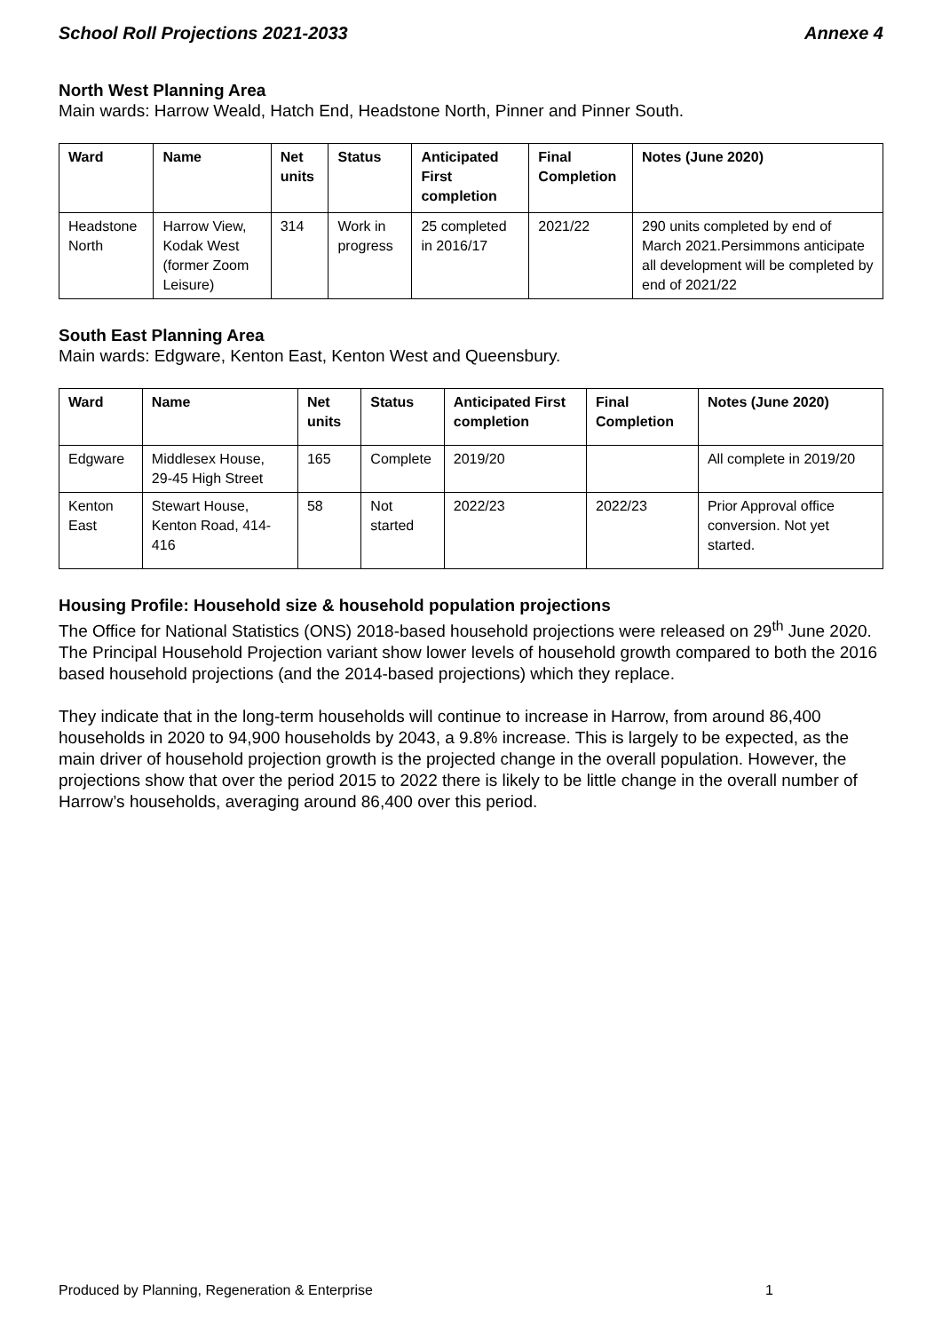School Roll Projections 2021-2033 Annexe 4
North West Planning Area
Main wards: Harrow Weald, Hatch End, Headstone North, Pinner and Pinner South.
| Ward | Name | Net units | Status | Anticipated First completion | Final Completion | Notes (June 2020) |
| --- | --- | --- | --- | --- | --- | --- |
| Headstone North | Harrow View, Kodak West (former Zoom Leisure) | 314 | Work in progress | 25 completed in 2016/17 | 2021/22 | 290 units completed by end of March 2021.Persimmons anticipate all development will be completed by end of 2021/22 |
South East Planning Area
Main wards: Edgware, Kenton East, Kenton West and Queensbury.
| Ward | Name | Net units | Status | Anticipated First completion | Final Completion | Notes (June 2020) |
| --- | --- | --- | --- | --- | --- | --- |
| Edgware | Middlesex House, 29-45 High Street | 165 | Complete | 2019/20 | | All complete in 2019/20 |
| Kenton East | Stewart House, Kenton Road, 414-416 | 58 | Not started | 2022/23 | 2022/23 | Prior Approval office conversion. Not yet started. |
Housing Profile: Household size & household population projections
The Office for National Statistics (ONS) 2018-based household projections were released on 29<sup>th</sup> June 2020. The Principal Household Projection variant show lower levels of household growth compared to both the 2016 based household projections (and the 2014-based projections) which they replace.
They indicate that in the long-term households will continue to increase in Harrow, from around 86,400 households in 2020 to 94,900 households by 2043, a 9.8% increase. This is largely to be expected, as the main driver of household projection growth is the projected change in the overall population. However, the projections show that over the period 2015 to 2022 there is likely to be little change in the overall number of Harrow’s households, averaging around 86,400 over this period.
Produced by Planning, Regeneration & Enterprise 1